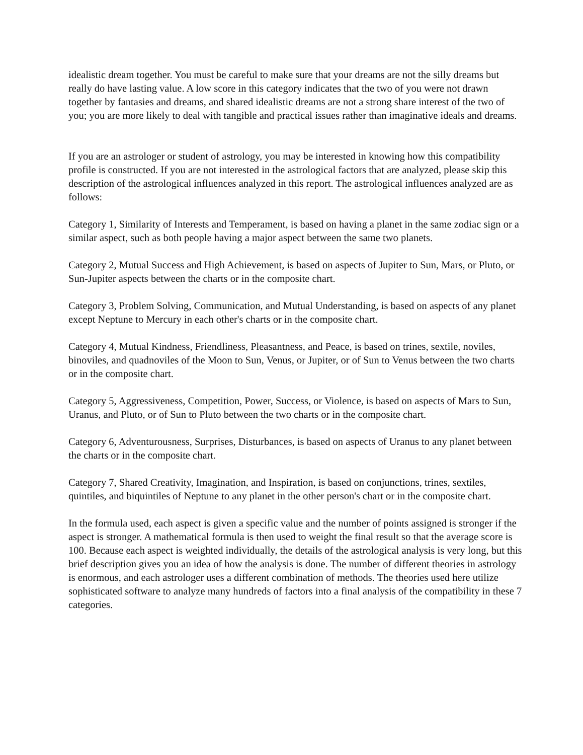idealistic dream together. You must be careful to make sure that your dreams are not the silly dreams but really do have lasting value. A low score in this category indicates that the two of you were not drawn together by fantasies and dreams, and shared idealistic dreams are not a strong share interest of the two of you; you are more likely to deal with tangible and practical issues rather than imaginative ideals and dreams.
If you are an astrologer or student of astrology, you may be interested in knowing how this compatibility profile is constructed. If you are not interested in the astrological factors that are analyzed, please skip this description of the astrological influences analyzed in this report. The astrological influences analyzed are as follows:
Category 1, Similarity of Interests and Temperament, is based on having a planet in the same zodiac sign or a similar aspect, such as both people having a major aspect between the same two planets.
Category 2, Mutual Success and High Achievement, is based on aspects of Jupiter to Sun, Mars, or Pluto, or Sun-Jupiter aspects between the charts or in the composite chart.
Category 3, Problem Solving, Communication, and Mutual Understanding, is based on aspects of any planet except Neptune to Mercury in each other's charts or in the composite chart.
Category 4, Mutual Kindness, Friendliness, Pleasantness, and Peace, is based on trines, sextile, noviles, binoviles, and quadnoviles of the Moon to Sun, Venus, or Jupiter, or of Sun to Venus between the two charts or in the composite chart.
Category 5, Aggressiveness, Competition, Power, Success, or Violence, is based on aspects of Mars to Sun, Uranus, and Pluto, or of Sun to Pluto between the two charts or in the composite chart.
Category 6, Adventurousness, Surprises, Disturbances, is based on aspects of Uranus to any planet between the charts or in the composite chart.
Category 7, Shared Creativity, Imagination, and Inspiration, is based on conjunctions, trines, sextiles, quintiles, and biquintiles of Neptune to any planet in the other person's chart or in the composite chart.
In the formula used, each aspect is given a specific value and the number of points assigned is stronger if the aspect is stronger. A mathematical formula is then used to weight the final result so that the average score is 100. Because each aspect is weighted individually, the details of the astrological analysis is very long, but this brief description gives you an idea of how the analysis is done. The number of different theories in astrology is enormous, and each astrologer uses a different combination of methods. The theories used here utilize sophisticated software to analyze many hundreds of factors into a final analysis of the compatibility in these 7 categories.